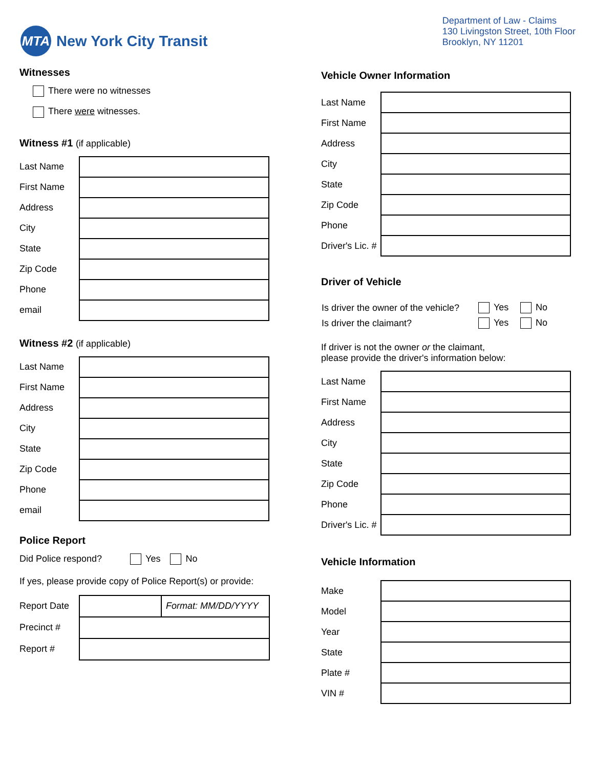MTA
New York City Transit
Department of Law - Claims
130 Livingston Street, 10th Floor
Brooklyn, NY 11201
Witnesses
There were no witnesses
There were witnesses.
Witness #1 (if applicable)
| Last Name | |
| First Name | |
| Address | |
| City | |
| State | |
| Zip Code | |
| Phone | |
| email | |
Witness #2 (if applicable)
| Last Name | |
| First Name | |
| Address | |
| City | |
| State | |
| Zip Code | |
| Phone | |
| email | |
Police Report
Did Police respond? Yes No
If yes, please provide copy of Police Report(s) or provide:
| Report Date | | Format: MM/DD/YYYY |
| Precinct # | | |
| Report # | | |
Vehicle Owner Information
| Last Name | |
| First Name | |
| Address | |
| City | |
| State | |
| Zip Code | |
| Phone | |
| Driver's Lic. # | |
Driver of Vehicle
| Is driver the owner of the vehicle? | Yes | No |
| Is driver the claimant? | Yes | No |
If driver is not the owner or the claimant,
please provide the driver's information below:
| Last Name | |
| First Name | |
| Address | |
| City | |
| State | |
| Zip Code | |
| Phone | |
| Driver's Lic. # | |
Vehicle Information
| Make | |
| Model | |
| Year | |
| State | |
| Plate # | |
| VIN # | |